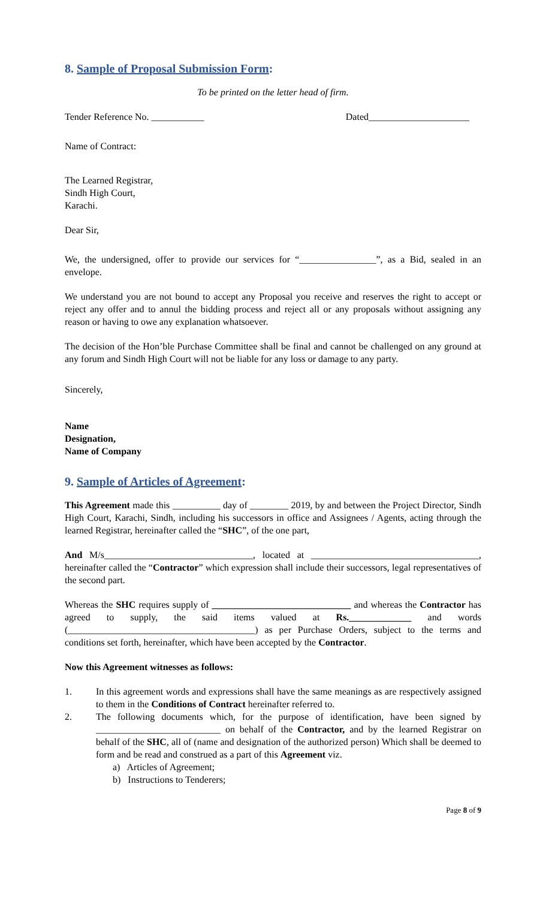8. Sample of Proposal Submission Form:
To be printed on the letter head of firm.
Tender Reference No. ___________ Dated_____________________
Name of Contract:
The Learned Registrar,
Sindh High Court,
Karachi.
Dear Sir,
We, the undersigned, offer to provide our services for “________________”, as a Bid, sealed in an envelope.
We understand you are not bound to accept any Proposal you receive and reserves the right to accept or reject any offer and to annul the bidding process and reject all or any proposals without assigning any reason or having to owe any explanation whatsoever.
The decision of the Hon’ble Purchase Committee shall be final and cannot be challenged on any ground at any forum and Sindh High Court will not be liable for any loss or damage to any party.
Sincerely,
Name
Designation,
Name of Company
9. Sample of Articles of Agreement:
This Agreement made this __________ day of ________ 2019, by and between the Project Director, Sindh High Court, Karachi, Sindh, including his successors in office and Assignees / Agents, acting through the learned Registrar, hereinafter called the “SHC”, of the one part,
And M/s_______________________________, located at ___________________________________, hereinafter called the “Contractor” which expression shall include their successors, legal representatives of the second part.
Whereas the SHC requires supply of _____________________________ and whereas the Contractor has agreed to supply, the said items valued at Rs._____________ and words (_______________________________________) as per Purchase Orders, subject to the terms and conditions set forth, hereinafter, which have been accepted by the Contractor.
Now this Agreement witnesses as follows:
1. In this agreement words and expressions shall have the same meanings as are respectively assigned to them in the Conditions of Contract hereinafter referred to.
2. The following documents which, for the purpose of identification, have been signed by __________________________ on behalf of the Contractor, and by the learned Registrar on behalf of the SHC, all of (name and designation of the authorized person) Which shall be deemed to form and be read and construed as a part of this Agreement viz.
a) Articles of Agreement;
b) Instructions to Tenderers;
Page 8 of 9